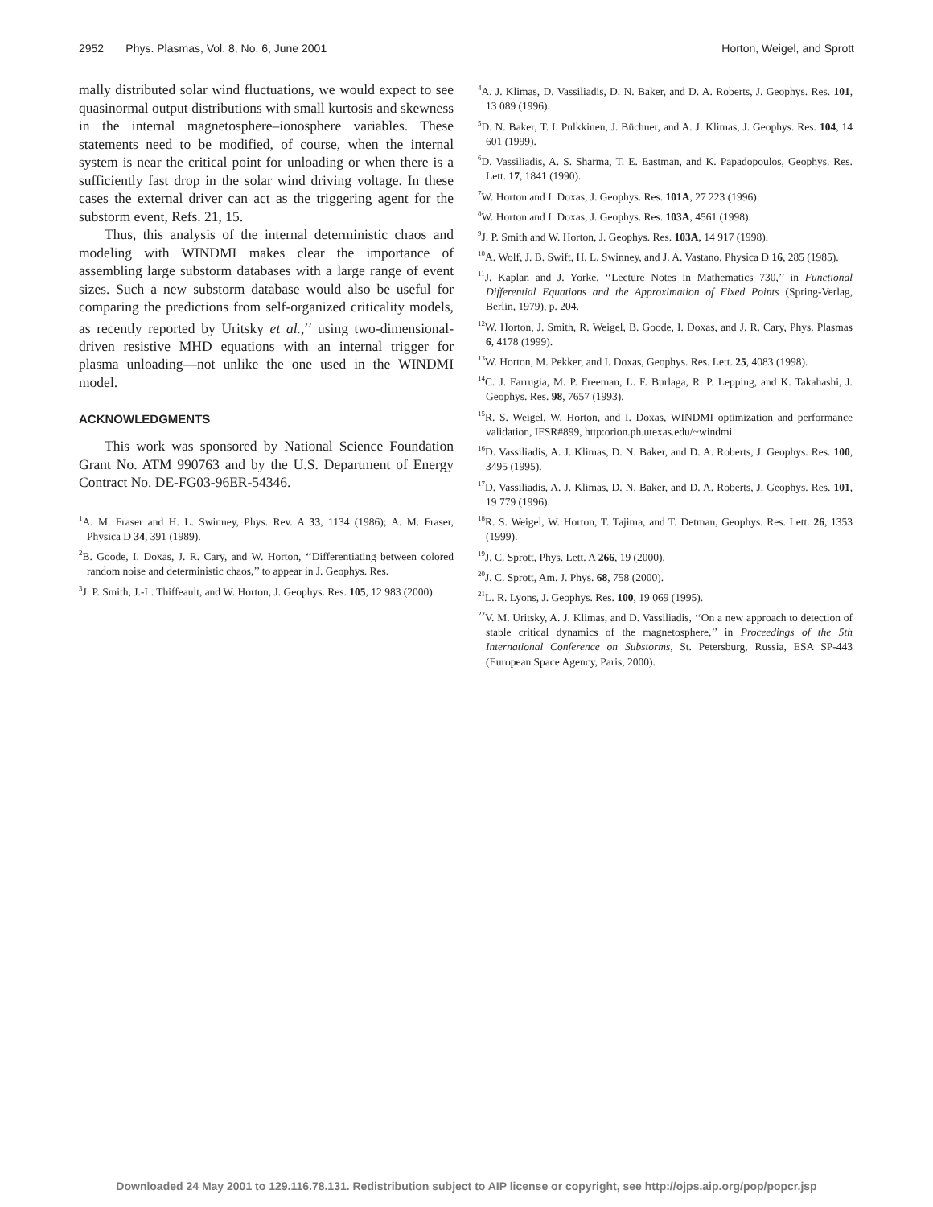2952 Phys. Plasmas, Vol. 8, No. 6, June 2001 Horton, Weigel, and Sprott
mally distributed solar wind fluctuations, we would expect to see quasinormal output distributions with small kurtosis and skewness in the internal magnetosphere–ionosphere variables. These statements need to be modified, of course, when the internal system is near the critical point for unloading or when there is a sufficiently fast drop in the solar wind driving voltage. In these cases the external driver can act as the triggering agent for the substorm event, Refs. 21, 15.
Thus, this analysis of the internal deterministic chaos and modeling with WINDMI makes clear the importance of assembling large substorm databases with a large range of event sizes. Such a new substorm database would also be useful for comparing the predictions from self-organized criticality models, as recently reported by Uritsky et al.,<sup>22</sup> using two-dimensional-driven resistive MHD equations with an internal trigger for plasma unloading—not unlike the one used in the WINDMI model.
ACKNOWLEDGMENTS
This work was sponsored by National Science Foundation Grant No. ATM 990763 and by the U.S. Department of Energy Contract No. DE-FG03-96ER-54346.
<sup>1</sup> A. M. Fraser and H. L. Swinney, Phys. Rev. A 33, 1134 (1986); A. M. Fraser, Physica D 34, 391 (1989).
<sup>2</sup> B. Goode, I. Doxas, J. R. Cary, and W. Horton, ‘‘Differentiating between colored random noise and deterministic chaos,’’ to appear in J. Geophys. Res.
<sup>3</sup> J. P. Smith, J.-L. Thiffeault, and W. Horton, J. Geophys. Res. 105, 12 983 (2000).
<sup>4</sup> A. J. Klimas, D. Vassiliadis, D. N. Baker, and D. A. Roberts, J. Geophys. Res. 101, 13 089 (1996).
<sup>5</sup> D. N. Baker, T. I. Pulkkinen, J. Büchner, and A. J. Klimas, J. Geophys. Res. 104, 14 601 (1999).
<sup>6</sup> D. Vassiliadis, A. S. Sharma, T. E. Eastman, and K. Papadopoulos, Geophys. Res. Lett. 17, 1841 (1990).
<sup>7</sup> W. Horton and I. Doxas, J. Geophys. Res. 101A, 27 223 (1996).
<sup>8</sup> W. Horton and I. Doxas, J. Geophys. Res. 103A, 4561 (1998).
<sup>9</sup> J. P. Smith and W. Horton, J. Geophys. Res. 103A, 14 917 (1998).
<sup>10</sup> A. Wolf, J. B. Swift, H. L. Swinney, and J. A. Vastano, Physica D 16, 285 (1985).
<sup>11</sup> J. Kaplan and J. Yorke, ‘‘Lecture Notes in Mathematics 730,’’ in Functional Differential Equations and the Approximation of Fixed Points (Spring-Verlag, Berlin, 1979), p. 204.
<sup>12</sup> W. Horton, J. Smith, R. Weigel, B. Goode, I. Doxas, and J. R. Cary, Phys. Plasmas 6, 4178 (1999).
<sup>13</sup> W. Horton, M. Pekker, and I. Doxas, Geophys. Res. Lett. 25, 4083 (1998).
<sup>14</sup>C. J. Farrugia, M. P. Freeman, L. F. Burlaga, R. P. Lepping, and K. Takahashi, J. Geophys. Res. 98, 7657 (1993).
<sup>15</sup> R. S. Weigel, W. Horton, and I. Doxas, WINDMI optimization and performance validation, IFSR#899, http:orion.ph.utexas.edu/~windmi
<sup>16</sup> D. Vassiliadis, A. J. Klimas, D. N. Baker, and D. A. Roberts, J. Geophys. Res. 100, 3495 (1995).
<sup>17</sup> D. Vassiliadis, A. J. Klimas, D. N. Baker, and D. A. Roberts, J. Geophys. Res. 101, 19 779 (1996).
<sup>18</sup> R. S. Weigel, W. Horton, T. Tajima, and T. Detman, Geophys. Res. Lett. 26, 1353 (1999).
<sup>19</sup> J. C. Sprott, Phys. Lett. A 266, 19 (2000).
<sup>20</sup> J. C. Sprott, Am. J. Phys. 68, 758 (2000).
<sup>21</sup> L. R. Lyons, J. Geophys. Res. 100, 19 069 (1995).
<sup>22</sup> V. M. Uritsky, A. J. Klimas, and D. Vassiliadis, ‘‘On a new approach to detection of stable critical dynamics of the magnetosphere,’’ in Proceedings of the 5th International Conference on Substorms, St. Petersburg, Russia, ESA SP-443 (European Space Agency, Paris, 2000).
Downloaded 24 May 2001 to 129.116.78.131. Redistribution subject to AIP license or copyright, see http://ojps.aip.org/pop/popcr.jsp